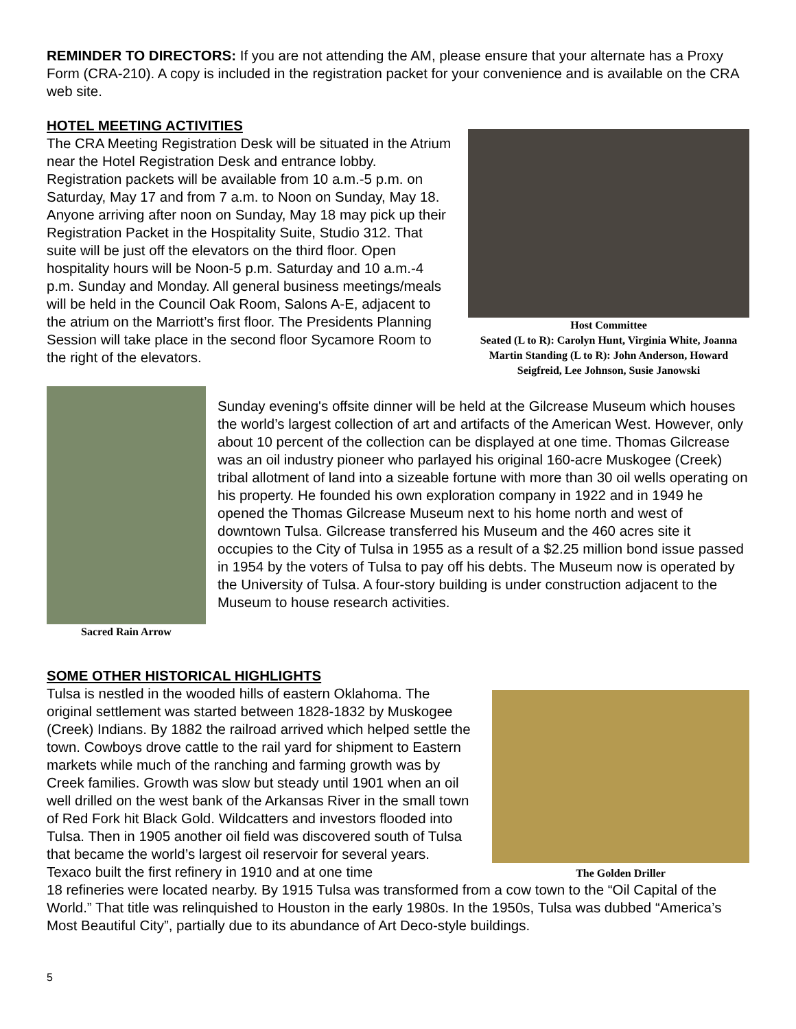REMINDER TO DIRECTORS: If you are not attending the AM, please ensure that your alternate has a Proxy Form (CRA-210). A copy is included in the registration packet for your convenience and is available on the CRA web site.
HOTEL MEETING ACTIVITIES
The CRA Meeting Registration Desk will be situated in the Atrium near the Hotel Registration Desk and entrance lobby. Registration packets will be available from 10 a.m.-5 p.m. on Saturday, May 17 and from 7 a.m. to Noon on Sunday, May 18. Anyone arriving after noon on Sunday, May 18 may pick up their Registration Packet in the Hospitality Suite, Studio 312. That suite will be just off the elevators on the third floor. Open hospitality hours will be Noon-5 p.m. Saturday and 10 a.m.-4 p.m. Sunday and Monday. All general business meetings/meals will be held in the Council Oak Room, Salons A-E, adjacent to the atrium on the Marriott’s first floor. The Presidents Planning Session will take place in the second floor Sycamore Room to the right of the elevators.
Host Committee
Seated (L to R): Carolyn Hunt, Virginia White, Joanna Martin Standing (L to R): John Anderson, Howard Seigfreid, Lee Johnson, Susie Janowski
Sacred Rain Arrow
Sunday evening's offsite dinner will be held at the Gilcrease Museum which houses the world’s largest collection of art and artifacts of the American West. However, only about 10 percent of the collection can be displayed at one time. Thomas Gilcrease was an oil industry pioneer who parlayed his original 160-acre Muskogee (Creek) tribal allotment of land into a sizeable fortune with more than 30 oil wells operating on his property. He founded his own exploration company in 1922 and in 1949 he opened the Thomas Gilcrease Museum next to his home north and west of downtown Tulsa. Gilcrease transferred his Museum and the 460 acres site it occupies to the City of Tulsa in 1955 as a result of a $2.25 million bond issue passed in 1954 by the voters of Tulsa to pay off his debts. The Museum now is operated by the University of Tulsa. A four-story building is under construction adjacent to the Museum to house research activities.
SOME OTHER HISTORICAL HIGHLIGHTS
Tulsa is nestled in the wooded hills of eastern Oklahoma. The original settlement was started between 1828-1832 by Muskogee (Creek) Indians. By 1882 the railroad arrived which helped settle the town. Cowboys drove cattle to the rail yard for shipment to Eastern markets while much of the ranching and farming growth was by Creek families. Growth was slow but steady until 1901 when an oil well drilled on the west bank of the Arkansas River in the small town of Red Fork hit Black Gold. Wildcatters and investors flooded into Tulsa. Then in 1905 another oil field was discovered south of Tulsa that became the world’s largest oil reservoir for several years. Texaco built the first refinery in 1910 and at one time
The Golden Driller
18 refineries were located nearby. By 1915 Tulsa was transformed from a cow town to the “Oil Capital of the World.” That title was relinquished to Houston in the early 1980s. In the 1950s, Tulsa was dubbed “America’s Most Beautiful City”, partially due to its abundance of Art Deco-style buildings.
5